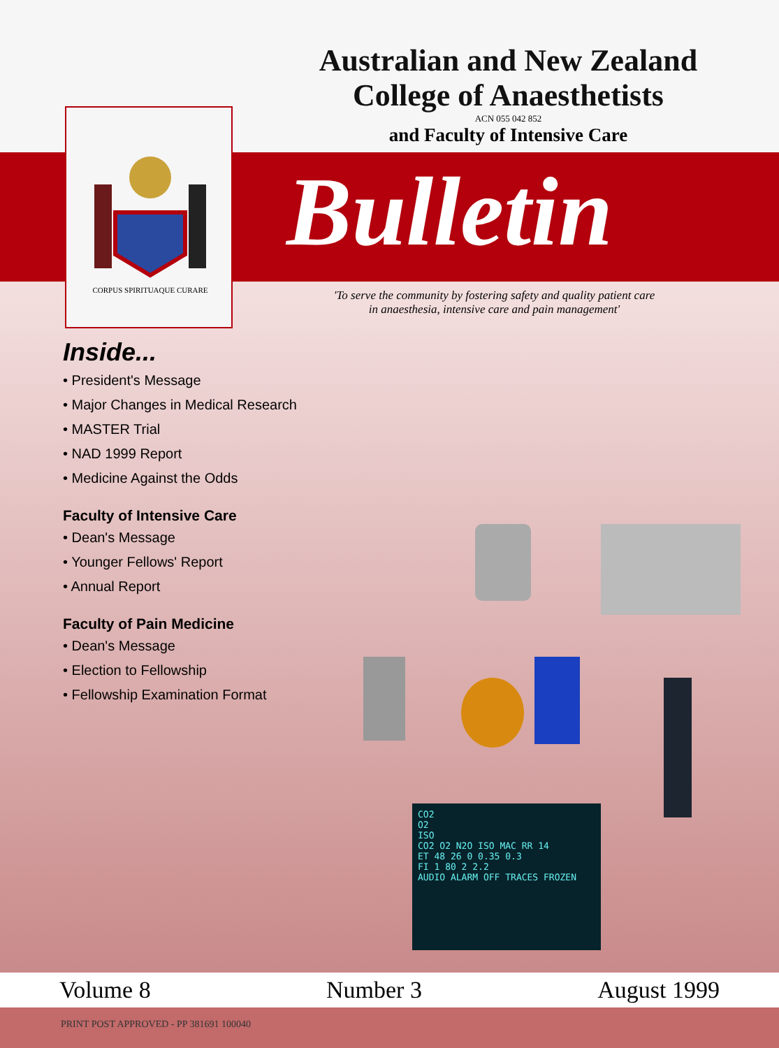Australian and New Zealand
College of Anaesthetists
ACN 055 042 852
and Faculty of Intensive Care
Bulletin
CORPUS SPIRITUAQUE CURARE
'To serve the community by fostering safety and quality patient care
in anaesthesia, intensive care and pain management'
Inside...
• President's Message
• Major Changes in Medical Research
• MASTER Trial
• NAD 1999 Report
• Medicine Against the Odds
Faculty of Intensive Care
• Dean's Message
• Younger Fellows' Report
• Annual Report
Faculty of Pain Medicine
• Dean's Message
• Election to Fellowship
• Fellowship Examination Format
CO2
O2
ISO
CO2 O2 N2O ISO MAC RR 14
ET 48 26 0 0.35 0.3
FI 1 80 2 2.2
AUDIO ALARM OFF TRACES FROZEN
Volume 8 Number 3 August 1999
PRINT POST APPROVED - PP 381691 100040